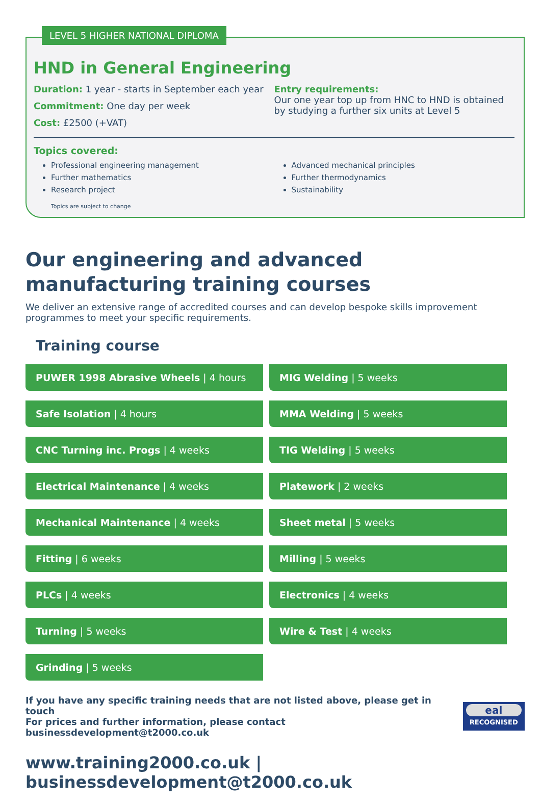LEVEL 5 HIGHER NATIONAL DIPLOMA
HND in General Engineering
Duration: 1 year - starts in September each year
Commitment: One day per week
Cost: £2500 (+VAT)
Entry requirements:
Our one year top up from HNC to HND is obtained by studying a further six units at Level 5
Topics covered:
Professional engineering management
Further mathematics
Research project
Advanced mechanical principles
Further thermodynamics
Sustainability
Topics are subject to change
Our engineering and advanced manufacturing training courses
We deliver an extensive range of accredited courses and can develop bespoke skills improvement programmes to meet your specific requirements.
Training course
PUWER 1998 Abrasive Wheels | 4 hours
MIG Welding | 5 weeks
Safe Isolation | 4 hours
MMA Welding | 5 weeks
CNC Turning inc. Progs | 4 weeks
TIG Welding | 5 weeks
Electrical Maintenance | 4 weeks
Platework | 2 weeks
Mechanical Maintenance | 4 weeks
Sheet metal | 5 weeks
Fitting | 6 weeks
Milling | 5 weeks
PLCs | 4 weeks
Electronics | 4 weeks
Turning | 5 weeks
Wire & Test | 4 weeks
Grinding | 5 weeks
If you have any specific training needs that are not listed above, please get in touch
For prices and further information, please contact businessdevelopment@t2000.co.uk
eal
RECOGNISED
www.training2000.co.uk | businessdevelopment@t2000.co.uk